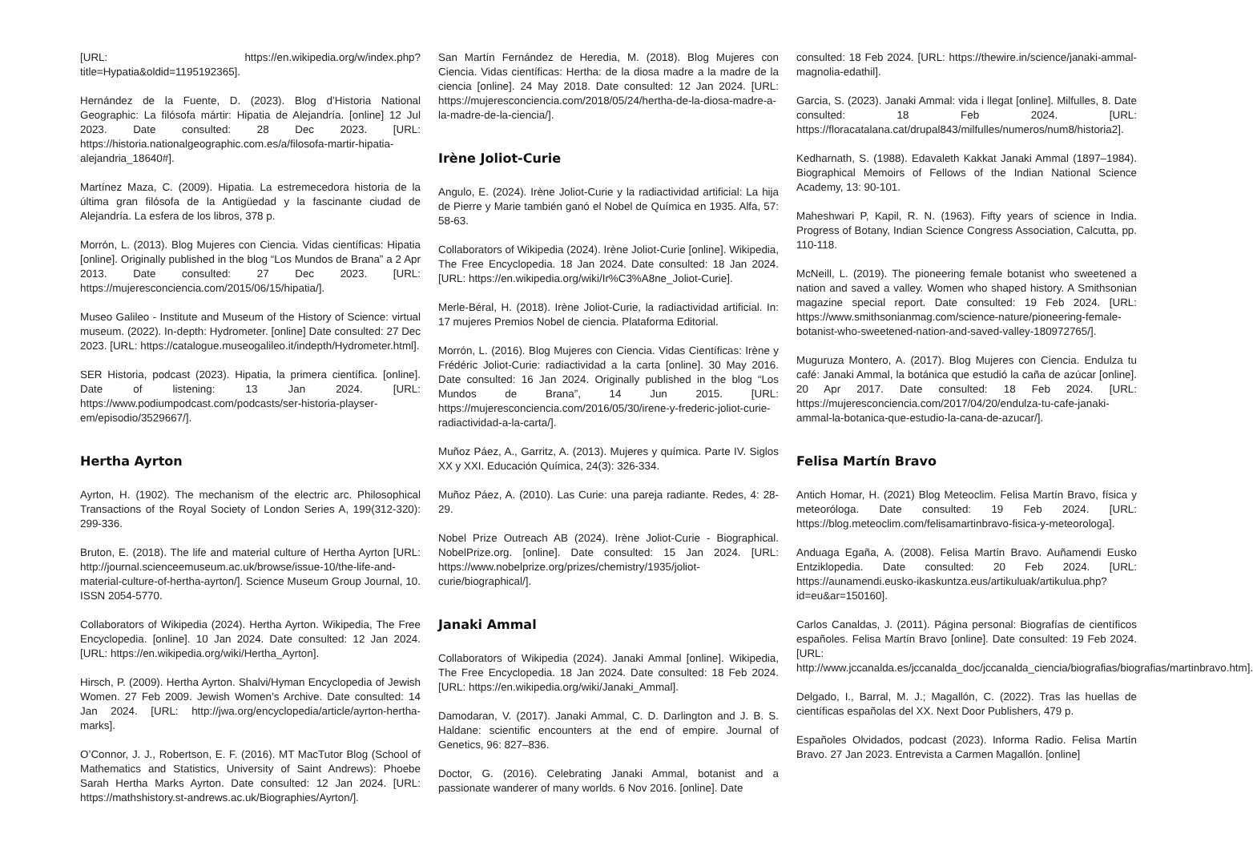[URL: https://en.wikipedia.org/w/index.php?title=Hypatia&oldid=1195192365].
Hernández de la Fuente, D. (2023). Blog d’Historia National Geographic: La filósofa mártir: Hipatia de Alejandría. [online] 12 Jul 2023. Date consulted: 28 Dec 2023. [URL: https://historia.nationalgeographic.com.es/a/filosofa-martir-hipatia-alejandria_18640#].
Martínez Maza, C. (2009). Hipatia. La estremecedora historia de la última gran filósofa de la Antigüedad y la fascinante ciudad de Alejandría. La esfera de los libros, 378 p.
Morrón, L. (2013). Blog Mujeres con Ciencia. Vidas científicas: Hipatia [online]. Originally published in the blog “Los Mundos de Brana” a 2 Apr 2013. Date consulted: 27 Dec 2023. [URL: https://mujeresconciencia.com/2015/06/15/hipatia/].
Museo Galileo - Institute and Museum of the History of Science: virtual museum. (2022). In-depth: Hydrometer. [online] Date consulted: 27 Dec 2023. [URL: https://catalogue.museogalileo.it/indepth/Hydrometer.html].
SER Historia, podcast (2023). Hipatia, la primera científica. [online]. Date of listening: 13 Jan 2024. [URL: https://www.podiumpodcast.com/podcasts/ser-historia-playser-em/episodio/3529667/].
Hertha Ayrton
Ayrton, H. (1902). The mechanism of the electric arc. Philosophical Transactions of the Royal Society of London Series A, 199(312-320): 299-336.
Bruton, E. (2018). The life and material culture of Hertha Ayrton [URL: http://journal.scienceemuseum.ac.uk/browse/issue-10/the-life-and-material-culture-of-hertha-ayrton/]. Science Museum Group Journal, 10. ISSN 2054-5770.
Collaborators of Wikipedia (2024). Hertha Ayrton. Wikipedia, The Free Encyclopedia. [online]. 10 Jan 2024. Date consulted: 12 Jan 2024. [URL: https://en.wikipedia.org/wiki/Hertha_Ayrton].
Hirsch, P. (2009). Hertha Ayrton. Shalvi/Hyman Encyclopedia of Jewish Women. 27 Feb 2009. Jewish Women’s Archive. Date consulted: 14 Jan 2024. [URL: http://jwa.org/encyclopedia/article/ayrton-hertha-marks].
O’Connor, J. J., Robertson, E. F. (2016). MT MacTutor Blog (School of Mathematics and Statistics, University of Saint Andrews): Phoebe Sarah Hertha Marks Ayrton. Date consulted: 12 Jan 2024. [URL: https://mathshistory.st-andrews.ac.uk/Biographies/Ayrton/].
San Martín Fernández de Heredia, M. (2018). Blog Mujeres con Ciencia. Vidas científicas: Hertha: de la diosa madre a la madre de la ciencia [online]. 24 May 2018. Date consulted: 12 Jan 2024. [URL: https://mujeresconciencia.com/2018/05/24/hertha-de-la-diosa-madre-a-la-madre-de-la-ciencia/].
Irène Joliot-Curie
Angulo, E. (2024). Irène Joliot-Curie y la radiactividad artificial: La hija de Pierre y Marie también ganó el Nobel de Química en 1935. Alfa, 57: 58-63.
Collaborators of Wikipedia (2024). Irène Joliot-Curie [online]. Wikipedia, The Free Encyclopedia. 18 Jan 2024. Date consulted: 18 Jan 2024. [URL: https://en.wikipedia.org/wiki/Ir%C3%A8ne_Joliot-Curie].
Merle-Béral, H. (2018). Irène Joliot-Curie, la radiactividad artificial. In: 17 mujeres Premios Nobel de ciencia. Plataforma Editorial.
Morrón, L. (2016). Blog Mujeres con Ciencia. Vidas Científicas: Irène y Frédéric Joliot-Curie: radiactividad a la carta [online]. 30 May 2016. Date consulted: 16 Jan 2024. Originally published in the blog “Los Mundos de Brana”, 14 Jun 2015. [URL: https://mujeresconciencia.com/2016/05/30/irene-y-frederic-joliot-curie-radiactividad-a-la-carta/].
Muñoz Páez, A., Garritz, A. (2013). Mujeres y química. Parte IV. Siglos XX y XXI. Educación Química, 24(3): 326-334.
Muñoz Páez, A. (2010). Las Curie: una pareja radiante. Redes, 4: 28-29.
Nobel Prize Outreach AB (2024). Irène Joliot-Curie - Biographical. NobelPrize.org. [online]. Date consulted: 15 Jan 2024. [URL: https://www.nobelprize.org/prizes/chemistry/1935/joliot-curie/biographical/].
Janaki Ammal
Collaborators of Wikipedia (2024). Janaki Ammal [online]. Wikipedia, The Free Encyclopedia. 18 Jan 2024. Date consulted: 18 Feb 2024. [URL: https://en.wikipedia.org/wiki/Janaki_Ammal].
Damodaran, V. (2017). Janaki Ammal, C. D. Darlington and J. B. S. Haldane: scientific encounters at the end of empire. Journal of Genetics, 96: 827–836.
Doctor, G. (2016). Celebrating Janaki Ammal, botanist and a passionate wanderer of many worlds. 6 Nov 2016. [online]. Date
consulted: 18 Feb 2024. [URL: https://thewire.in/science/janaki-ammal-magnolia-edathil].
Garcia, S. (2023). Janaki Ammal: vida i llegat [online]. Milfulles, 8. Date consulted: 18 Feb 2024. [URL: https://floracatalana.cat/drupal843/milfulles/numeros/num8/historia2].
Kedharnath, S. (1988). Edavaleth Kakkat Janaki Ammal (1897–1984). Biographical Memoirs of Fellows of the Indian National Science Academy, 13: 90-101.
Maheshwari P, Kapil, R. N. (1963). Fifty years of science in India. Progress of Botany, Indian Science Congress Association, Calcutta, pp. 110-118.
McNeill, L. (2019). The pioneering female botanist who sweetened a nation and saved a valley. Women who shaped history. A Smithsonian magazine special report. Date consulted: 19 Feb 2024. [URL: https://www.smithsonianmag.com/science-nature/pioneering-female-botanist-who-sweetened-nation-and-saved-valley-180972765/].
Muguruza Montero, A. (2017). Blog Mujeres con Ciencia. Endulza tu café: Janaki Ammal, la botánica que estudió la caña de azúcar [online]. 20 Apr 2017. Date consulted: 18 Feb 2024. [URL: https://mujeresconciencia.com/2017/04/20/endulza-tu-cafe-janaki-ammal-la-botanica-que-estudio-la-cana-de-azucar/].
Felisa Martín Bravo
Antich Homar, H. (2021) Blog Meteoclim. Felisa Martín Bravo, física y meteoróloga. Date consulted: 19 Feb 2024. [URL: https://blog.meteoclim.com/felisamartinbravo-fisica-y-meteorologa].
Anduaga Egaña, A. (2008). Felisa Martín Bravo. Auñamendi Eusko Entziklopedia. Date consulted: 20 Feb 2024. [URL: https://aunamendi.eusko-ikaskuntza.eus/artikuluak/artikulua.php?id=eu&ar=150160].
Carlos Canaldas, J. (2011). Página personal: Biografías de científicos españoles. Felisa Martín Bravo [online]. Date consulted: 19 Feb 2024. [URL: http://www.jccanalda.es/jccanalda_doc/jccanalda_ciencia/biografias/biografias/martinbravo.htm].
Delgado, I., Barral, M. J.; Magallón, C. (2022). Tras las huellas de científicas españolas del XX. Next Door Publishers, 479 p.
Españoles Olvidados, podcast (2023). Informa Radio. Felisa Martín Bravo. 27 Jan 2023. Entrevista a Carmen Magallón. [online]